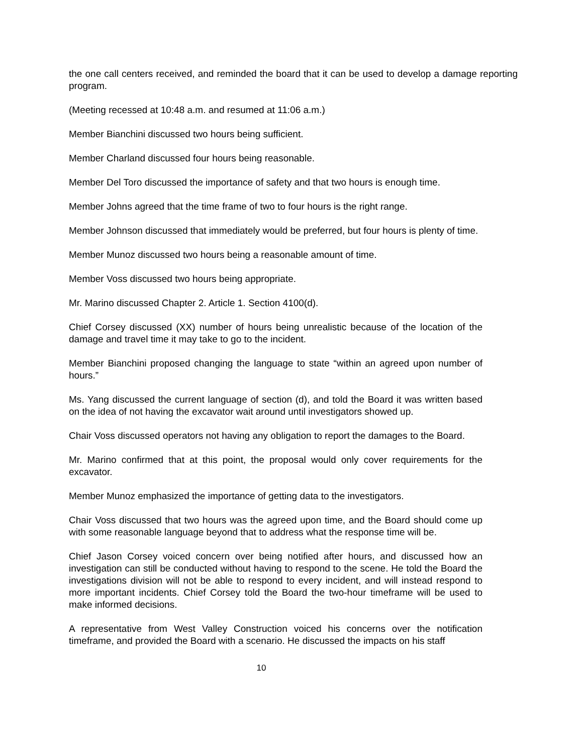the one call centers received, and reminded the board that it can be used to develop a damage reporting program.
(Meeting recessed at 10:48 a.m. and resumed at 11:06 a.m.)
Member Bianchini discussed two hours being sufficient.
Member Charland discussed four hours being reasonable.
Member Del Toro discussed the importance of safety and that two hours is enough time.
Member Johns agreed that the time frame of two to four hours is the right range.
Member Johnson discussed that immediately would be preferred, but four hours is plenty of time.
Member Munoz discussed two hours being a reasonable amount of time.
Member Voss discussed two hours being appropriate.
Mr. Marino discussed Chapter 2. Article 1. Section 4100(d).
Chief Corsey discussed (XX) number of hours being unrealistic because of the location of the damage and travel time it may take to go to the incident.
Member Bianchini proposed changing the language to state “within an agreed upon number of hours.”
Ms. Yang discussed the current language of section (d), and told the Board it was written based on the idea of not having the excavator wait around until investigators showed up.
Chair Voss discussed operators not having any obligation to report the damages to the Board.
Mr. Marino confirmed that at this point, the proposal would only cover requirements for the excavator.
Member Munoz emphasized the importance of getting data to the investigators.
Chair Voss discussed that two hours was the agreed upon time, and the Board should come up with some reasonable language beyond that to address what the response time will be.
Chief Jason Corsey voiced concern over being notified after hours, and discussed how an investigation can still be conducted without having to respond to the scene. He told the Board the investigations division will not be able to respond to every incident, and will instead respond to more important incidents. Chief Corsey told the Board the two-hour timeframe will be used to make informed decisions.
A representative from West Valley Construction voiced his concerns over the notification timeframe, and provided the Board with a scenario. He discussed the impacts on his staff
10